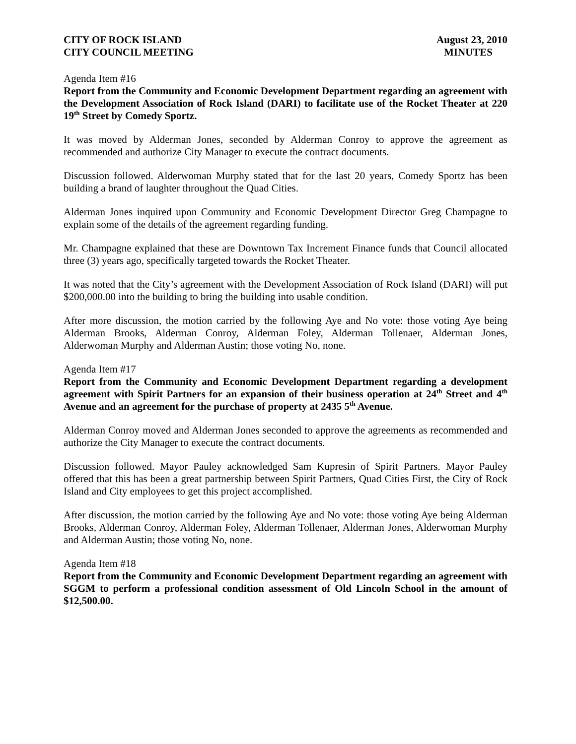CITY OF ROCK ISLAND
CITY COUNCIL MEETING
August 23, 2010
MINUTES
Agenda Item #16
Report from the Community and Economic Development Department regarding an agreement with the Development Association of Rock Island (DARI) to facilitate use of the Rocket Theater at 220 19<sup>th</sup> Street by Comedy Sportz.
It was moved by Alderman Jones, seconded by Alderman Conroy to approve the agreement as recommended and authorize City Manager to execute the contract documents.
Discussion followed. Alderwoman Murphy stated that for the last 20 years, Comedy Sportz has been building a brand of laughter throughout the Quad Cities.
Alderman Jones inquired upon Community and Economic Development Director Greg Champagne to explain some of the details of the agreement regarding funding.
Mr. Champagne explained that these are Downtown Tax Increment Finance funds that Council allocated three (3) years ago, specifically targeted towards the Rocket Theater.
It was noted that the City’s agreement with the Development Association of Rock Island (DARI) will put $200,000.00 into the building to bring the building into usable condition.
After more discussion, the motion carried by the following Aye and No vote: those voting Aye being Alderman Brooks, Alderman Conroy, Alderman Foley, Alderman Tollenaer, Alderman Jones, Alderwoman Murphy and Alderman Austin; those voting No, none.
Agenda Item #17
Report from the Community and Economic Development Department regarding a development agreement with Spirit Partners for an expansion of their business operation at 24<sup>th</sup> Street and 4<sup>th</sup> Avenue and an agreement for the purchase of property at 2435 5<sup>th</sup> Avenue.
Alderman Conroy moved and Alderman Jones seconded to approve the agreements as recommended and authorize the City Manager to execute the contract documents.
Discussion followed. Mayor Pauley acknowledged Sam Kupresin of Spirit Partners. Mayor Pauley offered that this has been a great partnership between Spirit Partners, Quad Cities First, the City of Rock Island and City employees to get this project accomplished.
After discussion, the motion carried by the following Aye and No vote: those voting Aye being Alderman Brooks, Alderman Conroy, Alderman Foley, Alderman Tollenaer, Alderman Jones, Alderwoman Murphy and Alderman Austin; those voting No, none.
Agenda Item #18
Report from the Community and Economic Development Department regarding an agreement with SGGM to perform a professional condition assessment of Old Lincoln School in the amount of $12,500.00.